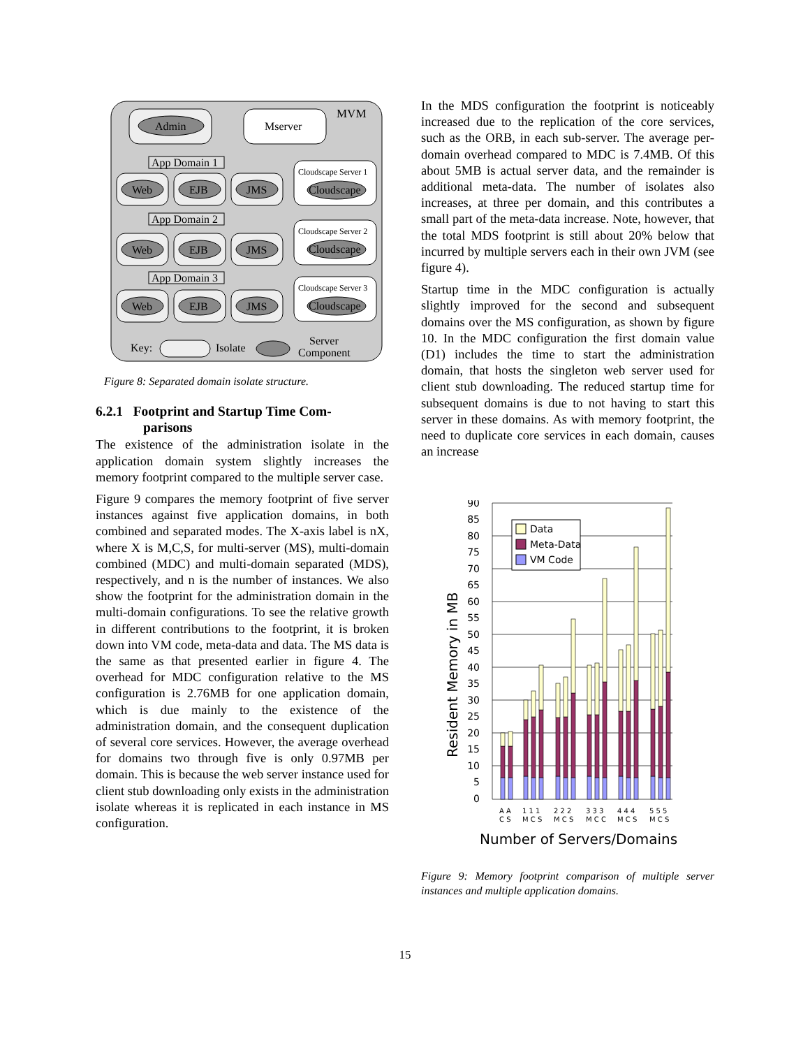MVM
Admin
Mserver
App Domain 1
App Domain 2
App Domain 3
Web
EJB
JMS
Web
EJB
JMS
Web
EJB
JMS
Cloudscape Server 1
Cloudscape
Cloudscape Server 2
Cloudscape
Cloudscape Server 3
Cloudscape
Key:
Isolate
Server
Component
Figure 8: Separated domain isolate structure.
6.2.1 Footprint and Startup Time Com-
parisons
The existence of the administration isolate in the application domain system slightly increases the memory footprint compared to the multiple server case.
Figure 9 compares the memory footprint of five server instances against five application domains, in both combined and separated modes. The X-axis label is nX, where X is M,C,S, for multi-server (MS), multi-domain combined (MDC) and multi-domain separated (MDS), respectively, and n is the number of instances. We also show the footprint for the administration domain in the multi-domain configurations. To see the relative growth in different contributions to the footprint, it is broken down into VM code, meta-data and data. The MS data is the same as that presented earlier in figure 4. The overhead for MDC configuration relative to the MS configuration is 2.76MB for one application domain, which is due mainly to the existence of the administration domain, and the consequent duplication of several core services. However, the average overhead for domains two through five is only 0.97MB per domain. This is because the web server instance used for client stub downloading only exists in the administration isolate whereas it is replicated in each instance in MS configuration.
In the MDS configuration the footprint is noticeably increased due to the replication of the core services, such as the ORB, in each sub-server. The average per-domain overhead compared to MDC is 7.4MB. Of this about 5MB is actual server data, and the remainder is additional meta-data. The number of isolates also increases, at three per domain, and this contributes a small part of the meta-data increase. Note, however, that the total MDS footprint is still about 20% below that incurred by multiple servers each in their own JVM (see figure 4).
Startup time in the MDC configuration is actually slightly improved for the second and subsequent domains over the MS configuration, as shown by figure 10. In the MDC configuration the first domain value (D1) includes the time to start the administration domain, that hosts the singleton web server used for client stub downloading. The reduced startup time for subsequent domains is due to not having to start this server in these domains. As with memory footprint, the need to duplicate core services in each domain, causes an increase
Resident Memory in MB
0
5
10
15
20
25
30
35
40
45
50
55
60
65
70
75
80
85
90
Data
Meta-Data
VM Code
A A
C S
1 1 1
M C S
2 2 2
M C S
3 3 3
M C C
4 4 4
M C S
5 5 5
M C S
Number of Servers/Domains
Figure 9: Memory footprint comparison of multiple server instances and multiple application domains.
15